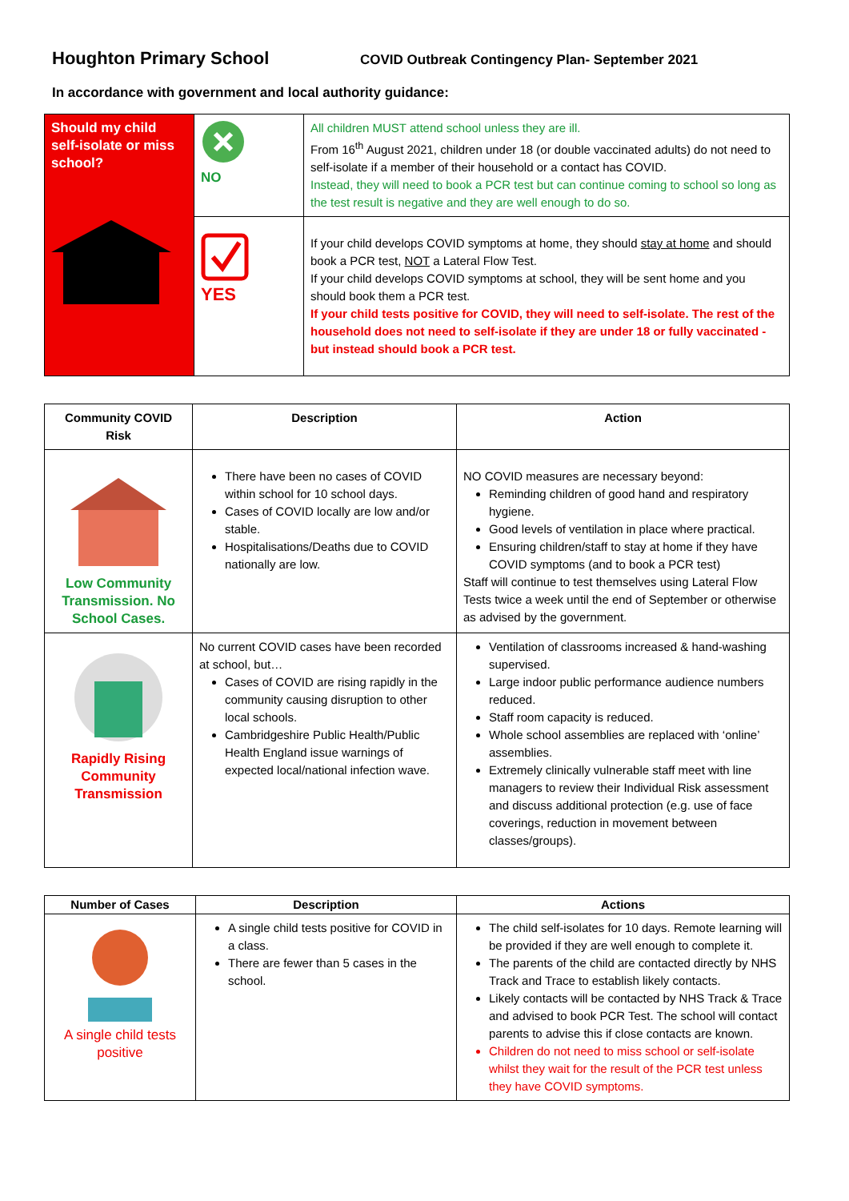Houghton Primary School
COVID Outbreak Contingency Plan- September 2021
In accordance with government and local authority guidance:
| Should my child self-isolate or miss school? | NO | All children MUST attend school unless they are ill. From 16<sup>th</sup> August 2021, children under 18 (or double vaccinated adults) do not need to self-isolate if a member of their household or a contact has COVID. Instead, they will need to book a PCR test but can continue coming to school so long as the test result is negative and they are well enough to do so. |
| | YES | If your child develops COVID symptoms at home, they should stay at home and should book a PCR test, NOT a Lateral Flow Test. If your child develops COVID symptoms at school, they will be sent home and you should book them a PCR test. If your child tests positive for COVID, they will need to self-isolate. The rest of the household does not need to self-isolate if they are under 18 or fully vaccinated - but instead should book a PCR test. |
| Community COVID Risk | Description | Action |
| --- | --- | --- |
| Low Community Transmission. No School Cases. | There have been no cases of COVID within school for 10 school days. Cases of COVID locally are low and/or stable. Hospitalisations/Deaths due to COVID nationally are low. | NO COVID measures are necessary beyond: Reminding children of good hand and respiratory hygiene. Good levels of ventilation in place where practical. Ensuring children/staff to stay at home if they have COVID symptoms (and to book a PCR test) Staff will continue to test themselves using Lateral Flow Tests twice a week until the end of September or otherwise as advised by the government. |
| Rapidly Rising Community Transmission | No current COVID cases have been recorded at school, but… Cases of COVID are rising rapidly in the community causing disruption to other local schools. Cambridgeshire Public Health/Public Health England issue warnings of expected local/national infection wave. | Ventilation of classrooms increased & hand-washing supervised. Large indoor public performance audience numbers reduced. Staff room capacity is reduced. Whole school assemblies are replaced with ‘online’ assemblies. Extremely clinically vulnerable staff meet with line managers to review their Individual Risk assessment and discuss additional protection (e.g. use of face coverings, reduction in movement between classes/groups). |
| Number of Cases | Description | Actions |
| --- | --- | --- |
| A single child tests positive | A single child tests positive for COVID in a class. There are fewer than 5 cases in the school. | The child self-isolates for 10 days. Remote learning will be provided if they are well enough to complete it. The parents of the child are contacted directly by NHS Track and Trace to establish likely contacts. Likely contacts will be contacted by NHS Track & Trace and advised to book PCR Test. The school will contact parents to advise this if close contacts are known. Children do not need to miss school or self-isolate whilst they wait for the result of the PCR test unless they have COVID symptoms. |